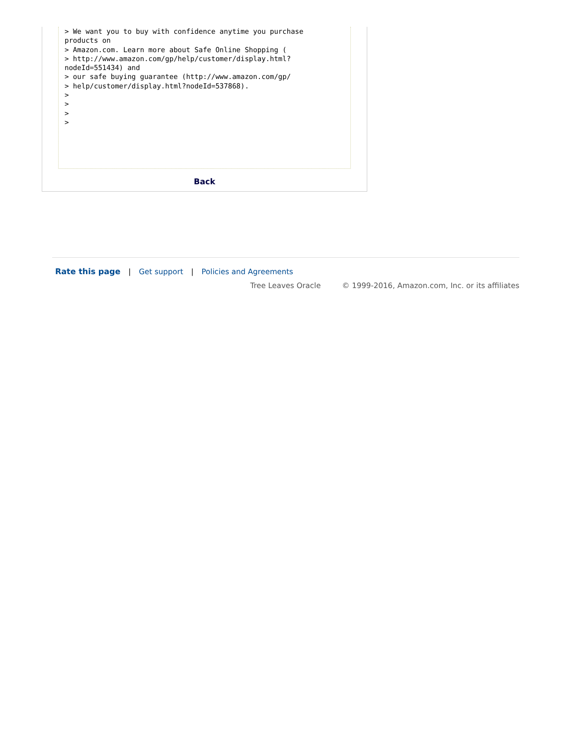> We want you to buy with confidence anytime you purchase
products on
> Amazon.com. Learn more about Safe Online Shopping (
> http://www.amazon.com/gp/help/customer/display.html?
nodeId=551434) and
> our safe buying guarantee (http://www.amazon.com/gp/
> help/customer/display.html?nodeId=537868).
>
>
>
>
Back
Rate this page | Get support | Policies and Agreements
Tree Leaves Oracle © 1999-2016, Amazon.com, Inc. or its affiliates